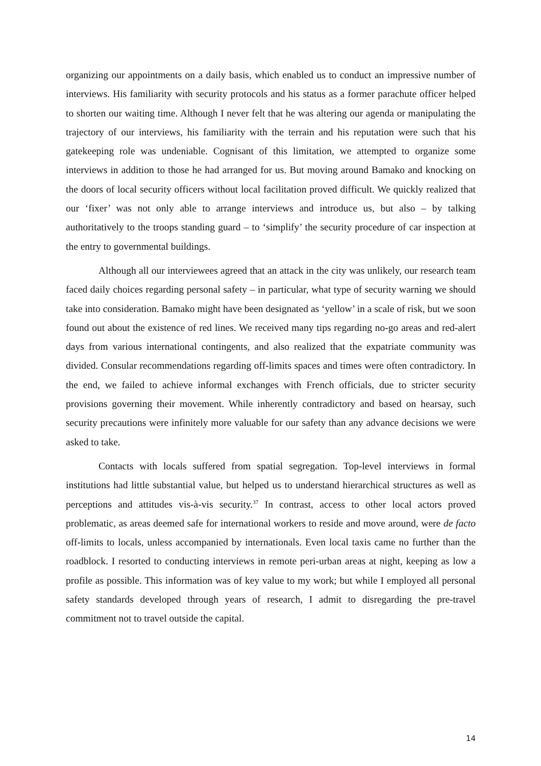organizing our appointments on a daily basis, which enabled us to conduct an impressive number of interviews. His familiarity with security protocols and his status as a former parachute officer helped to shorten our waiting time. Although I never felt that he was altering our agenda or manipulating the trajectory of our interviews, his familiarity with the terrain and his reputation were such that his gatekeeping role was undeniable. Cognisant of this limitation, we attempted to organize some interviews in addition to those he had arranged for us. But moving around Bamako and knocking on the doors of local security officers without local facilitation proved difficult. We quickly realized that our ‘fixer’ was not only able to arrange interviews and introduce us, but also – by talking authoritatively to the troops standing guard – to ‘simplify’ the security procedure of car inspection at the entry to governmental buildings.
Although all our interviewees agreed that an attack in the city was unlikely, our research team faced daily choices regarding personal safety – in particular, what type of security warning we should take into consideration. Bamako might have been designated as ‘yellow’ in a scale of risk, but we soon found out about the existence of red lines. We received many tips regarding no-go areas and red-alert days from various international contingents, and also realized that the expatriate community was divided. Consular recommendations regarding off-limits spaces and times were often contradictory. In the end, we failed to achieve informal exchanges with French officials, due to stricter security provisions governing their movement. While inherently contradictory and based on hearsay, such security precautions were infinitely more valuable for our safety than any advance decisions we were asked to take.
Contacts with locals suffered from spatial segregation. Top-level interviews in formal institutions had little substantial value, but helped us to understand hierarchical structures as well as perceptions and attitudes vis-à-vis security.<sup>37</sup> In contrast, access to other local actors proved problematic, as areas deemed safe for international workers to reside and move around, were de facto off-limits to locals, unless accompanied by internationals. Even local taxis came no further than the roadblock. I resorted to conducting interviews in remote peri-urban areas at night, keeping as low a profile as possible. This information was of key value to my work; but while I employed all personal safety standards developed through years of research, I admit to disregarding the pre-travel commitment not to travel outside the capital.
14